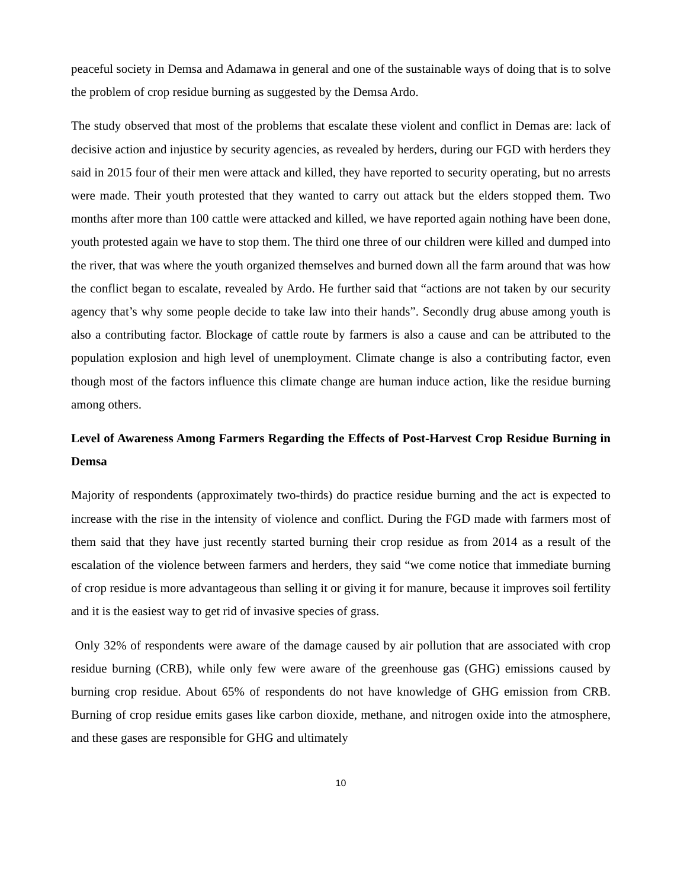peaceful society in Demsa and Adamawa in general and one of the sustainable ways of doing that is to solve the problem of crop residue burning as suggested by the Demsa Ardo.
The study observed that most of the problems that escalate these violent and conflict in Demas are: lack of decisive action and injustice by security agencies, as revealed by herders, during our FGD with herders they said in 2015 four of their men were attack and killed, they have reported to security operating, but no arrests were made. Their youth protested that they wanted to carry out attack but the elders stopped them. Two months after more than 100 cattle were attacked and killed, we have reported again nothing have been done, youth protested again we have to stop them. The third one three of our children were killed and dumped into the river, that was where the youth organized themselves and burned down all the farm around that was how the conflict began to escalate, revealed by Ardo. He further said that “actions are not taken by our security agency that’s why some people decide to take law into their hands”. Secondly drug abuse among youth is also a contributing factor. Blockage of cattle route by farmers is also a cause and can be attributed to the population explosion and high level of unemployment. Climate change is also a contributing factor, even though most of the factors influence this climate change are human induce action, like the residue burning among others.
Level of Awareness Among Farmers Regarding the Effects of Post-Harvest Crop Residue Burning in Demsa
Majority of respondents (approximately two-thirds) do practice residue burning and the act is expected to increase with the rise in the intensity of violence and conflict. During the FGD made with farmers most of them said that they have just recently started burning their crop residue as from 2014 as a result of the escalation of the violence between farmers and herders, they said “we come notice that immediate burning of crop residue is more advantageous than selling it or giving it for manure, because it improves soil fertility and it is the easiest way to get rid of invasive species of grass.
Only 32% of respondents were aware of the damage caused by air pollution that are associated with crop residue burning (CRB), while only few were aware of the greenhouse gas (GHG) emissions caused by burning crop residue. About 65% of respondents do not have knowledge of GHG emission from CRB. Burning of crop residue emits gases like carbon dioxide, methane, and nitrogen oxide into the atmosphere, and these gases are responsible for GHG and ultimately
10